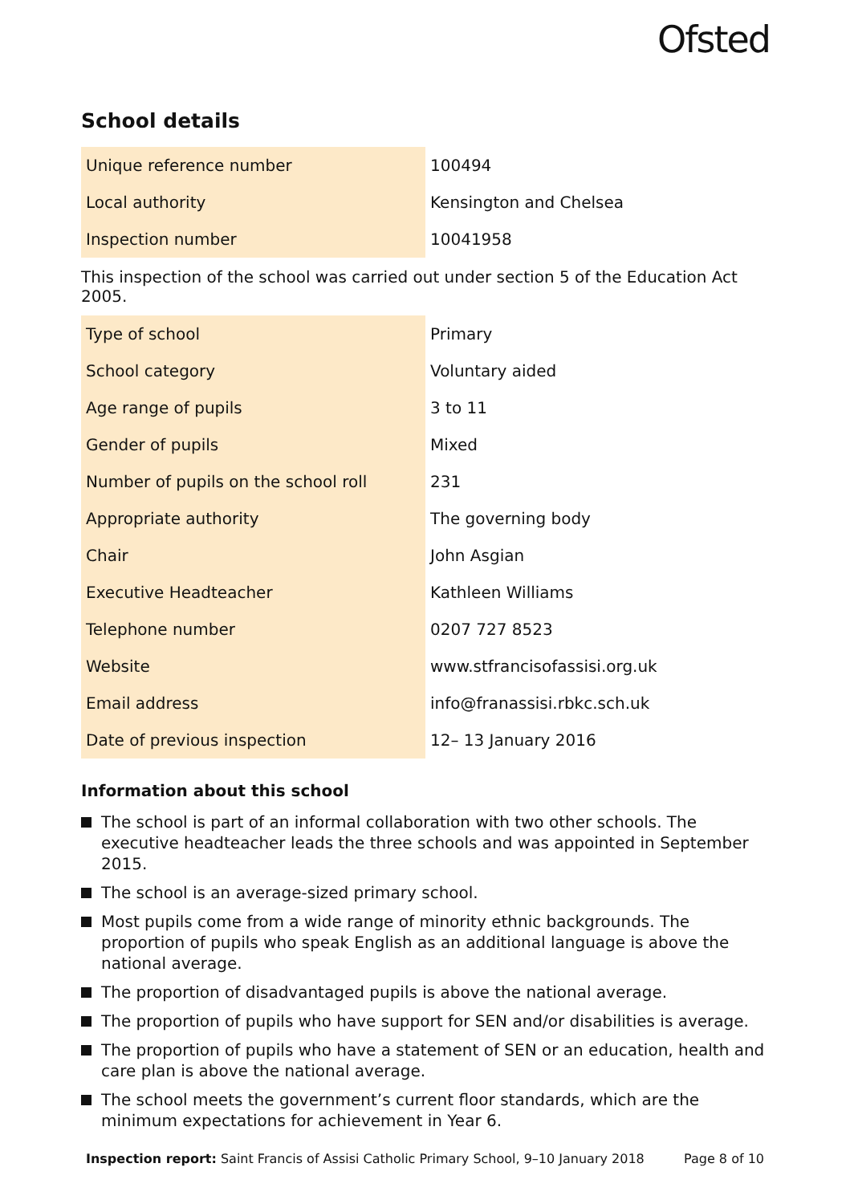Ofsted
School details
| Unique reference number | 100494 |
| Local authority | Kensington and Chelsea |
| Inspection number | 10041958 |
This inspection of the school was carried out under section 5 of the Education Act 2005.
| Type of school | Primary |
| School category | Voluntary aided |
| Age range of pupils | 3 to 11 |
| Gender of pupils | Mixed |
| Number of pupils on the school roll | 231 |
| Appropriate authority | The governing body |
| Chair | John Asgian |
| Executive Headteacher | Kathleen Williams |
| Telephone number | 0207 727 8523 |
| Website | www.stfrancisofassisi.org.uk |
| Email address | info@franassisi.rbkc.sch.uk |
| Date of previous inspection | 12– 13 January 2016 |
Information about this school
The school is part of an informal collaboration with two other schools. The executive headteacher leads the three schools and was appointed in September 2015.
The school is an average-sized primary school.
Most pupils come from a wide range of minority ethnic backgrounds. The proportion of pupils who speak English as an additional language is above the national average.
The proportion of disadvantaged pupils is above the national average.
The proportion of pupils who have support for SEN and/or disabilities is average.
The proportion of pupils who have a statement of SEN or an education, health and care plan is above the national average.
The school meets the government’s current floor standards, which are the minimum expectations for achievement in Year 6.
Inspection report: Saint Francis of Assisi Catholic Primary School, 9–10 January 2018 Page 8 of 10